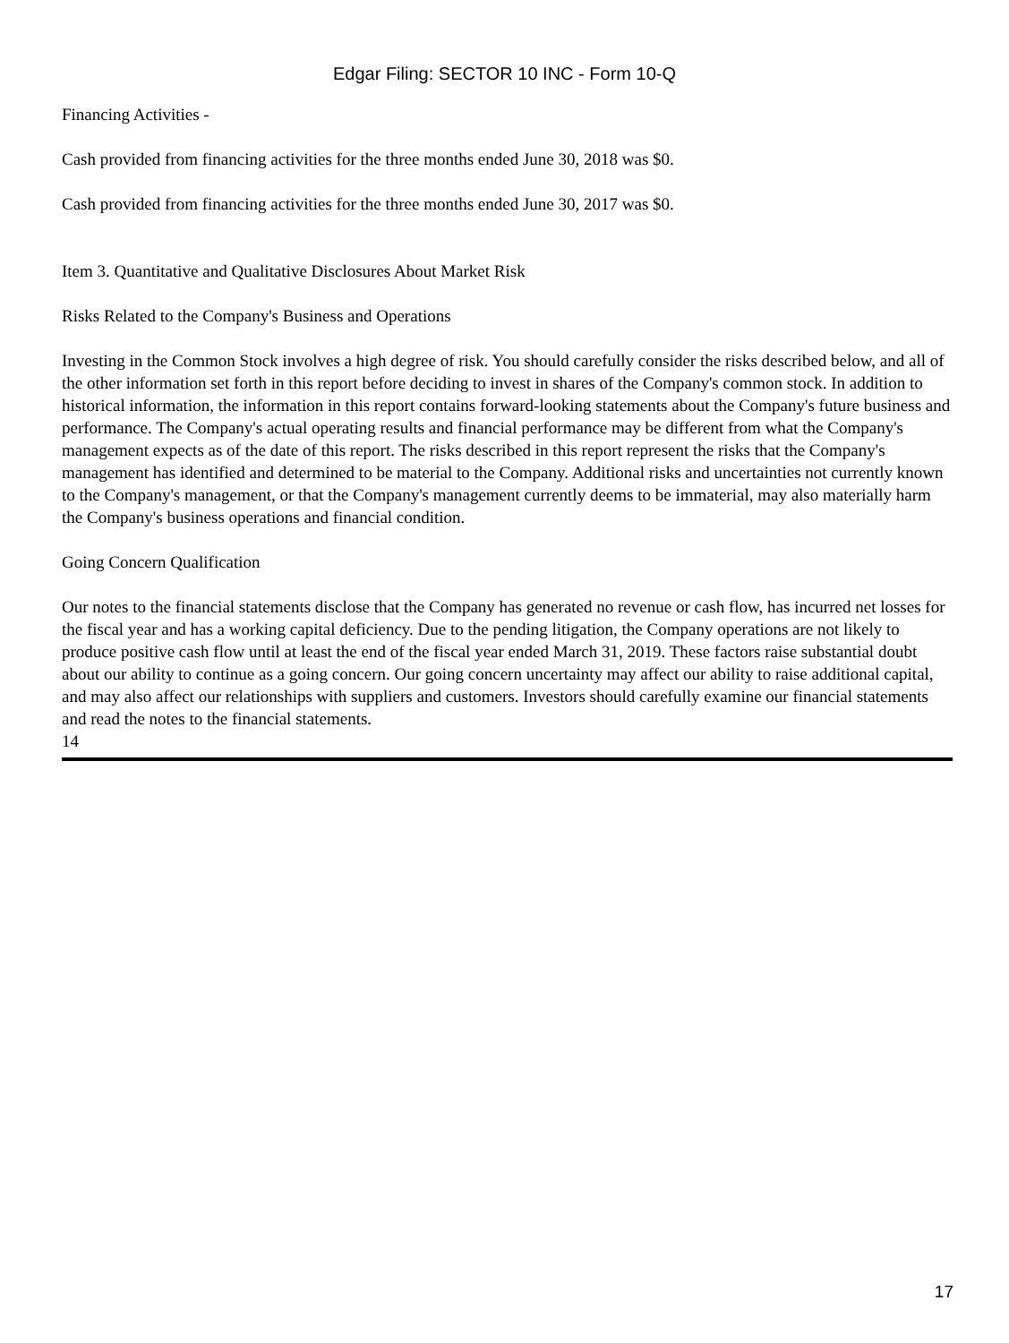Edgar Filing: SECTOR 10 INC - Form 10-Q
Financing Activities -
Cash provided from financing activities for the three months ended June 30, 2018 was $0.
Cash provided from financing activities for the three months ended June 30, 2017 was $0.
Item 3. Quantitative and Qualitative Disclosures About Market Risk
Risks Related to the Company's Business and Operations
Investing in the Common Stock involves a high degree of risk. You should carefully consider the risks described below, and all of the other information set forth in this report before deciding to invest in shares of the Company's common stock. In addition to historical information, the information in this report contains forward-looking statements about the Company's future business and performance. The Company's actual operating results and financial performance may be different from what the Company's management expects as of the date of this report. The risks described in this report represent the risks that the Company's management has identified and determined to be material to the Company. Additional risks and uncertainties not currently known to the Company's management, or that the Company's management currently deems to be immaterial, may also materially harm the Company's business operations and financial condition.
Going Concern Qualification
Our notes to the financial statements disclose that the Company has generated no revenue or cash flow, has incurred net losses for the fiscal year and has a working capital deficiency. Due to the pending litigation, the Company operations are not likely to produce positive cash flow until at least the end of the fiscal year ended March 31, 2019. These factors raise substantial doubt about our ability to continue as a going concern. Our going concern uncertainty may affect our ability to raise additional capital, and may also affect our relationships with suppliers and customers. Investors should carefully examine our financial statements and read the notes to the financial statements.
14
17